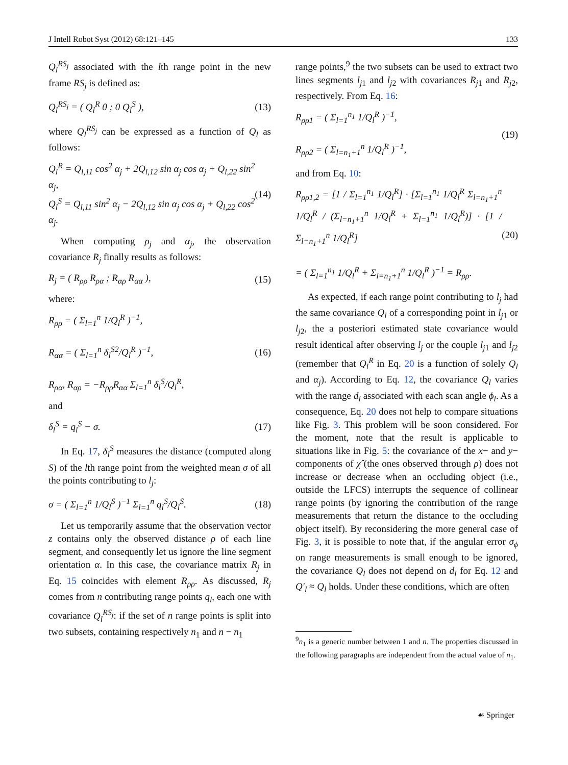J Intell Robot Syst (2012) 68:121–145 133
Q<sub>l</sub><sup>RS<sub>j</sub></sup> associated with the lth range point in the new frame RS<sub>j</sub> is defined as:
Q<sub>l</sub><sup>RS<sub>j</sub></sup> = ( Q<sub>l</sub><sup>R</sup> 0 ; 0 Q<sub>l</sub><sup>S</sup> ), (13)
where Q<sub>l</sub><sup>RS<sub>j</sub></sup> can be expressed as a function of Q<sub>l</sub> as follows:
Q<sub>l</sub><sup>R</sup> = Q<sub>l,11</sub> cos<sup>2</sup> α<sub>j</sub> + 2Q<sub>l,12</sub> sin α<sub>j</sub> cos α<sub>j</sub> + Q<sub>l,22</sub> sin<sup>2</sup> α<sub>j</sub>,
Q<sub>l</sub><sup>S</sup> = Q<sub>l,11</sub> sin<sup>2</sup> α<sub>j</sub> − 2Q<sub>l,12</sub> sin α<sub>j</sub> cos α<sub>j</sub> + Q<sub>l,22</sub> cos<sup>2</sup> α<sub>j</sub>. (14)
When computing ρ<sub>j</sub> and α<sub>j</sub>, the observation covariance R<sub>j</sub> finally results as follows:
R<sub>j</sub> = ( R<sub>ρρ</sub> R<sub>ρα</sub> ; R<sub>αρ</sub> R<sub>αα</sub> ), (15)
where:
R<sub>ρρ</sub> = ( Σ<sub>l=1</sub><sup>n</sup> 1/Q<sub>l</sub><sup>R</sup> )<sup>−1</sup>,
R<sub>αα</sub> = ( Σ<sub>l=1</sub><sup>n</sup> δ<sub>l</sub><sup>S2</sup>/Q<sub>l</sub><sup>R</sup> )<sup>−1</sup>,
R<sub>ρα</sub>, R<sub>αρ</sub> = −R<sub>ρρ</sub>R<sub>αα</sub> Σ<sub>l=1</sub><sup>n</sup> δ<sub>l</sub><sup>S</sup>/Q<sub>l</sub><sup>R</sup>, (16)
and
δ<sub>l</sub><sup>S</sup> = q<sub>l</sub><sup>S</sup> − σ. (17)
In Eq. 17, δ<sub>l</sub><sup>S</sup> measures the distance (computed along S) of the lth range point from the weighted mean σ of all the points contributing to l<sub>j</sub>:
σ = ( Σ<sub>l=1</sub><sup>n</sup> 1/Q<sub>l</sub><sup>S</sup> )<sup>−1</sup> Σ<sub>l=1</sub><sup>n</sup> q<sub>l</sub><sup>S</sup>/Q<sub>l</sub><sup>S</sup>. (18)
Let us temporarily assume that the observation vector z contains only the observed distance ρ of each line segment, and consequently let us ignore the line segment orientation α. In this case, the covariance matrix R<sub>j</sub> in Eq. 15 coincides with element R<sub>ρρ</sub>. As discussed, R<sub>j</sub> comes from n contributing range points q<sub>l</sub>, each one with covariance Q<sub>l</sub><sup>RS<sub>j</sub></sup>: if the set of n range points is split into two subsets, containing respectively n<sub>1</sub> and n − n<sub>1</sub>
range points,<sup>9</sup> the two subsets can be used to extract two lines segments l<sub>j1</sub> and l<sub>j2</sub> with covariances R<sub>j1</sub> and R<sub>j2</sub>, respectively. From Eq. 16:
R<sub>ρρ1</sub> = ( Σ<sub>l=1</sub><sup>n<sub>1</sub></sup> 1/Q<sub>l</sub><sup>R</sup> )<sup>−1</sup>,
R<sub>ρρ2</sub> = ( Σ<sub>l=n<sub>1</sub>+1</sub><sup>n</sup> 1/Q<sub>l</sub><sup>R</sup> )<sup>−1</sup>, (19)
and from Eq. 10:
R<sub>ρρ1,2</sub> = [1 / Σ<sub>l=1</sub><sup>n<sub>1</sub></sup> 1/Q<sub>l</sub><sup>R</sup>] · [Σ<sub>l=1</sub><sup>n<sub>1</sub></sup> 1/Q<sub>l</sub><sup>R</sup> Σ<sub>l=n<sub>1</sub>+1</sub><sup>n</sup> 1/Q<sub>l</sub><sup>R</sup> / (Σ<sub>l=n<sub>1</sub>+1</sub><sup>n</sup> 1/Q<sub>l</sub><sup>R</sup> + Σ<sub>l=1</sub><sup>n<sub>1</sub></sup> 1/Q<sub>l</sub><sup>R</sup>)] · [1 / Σ<sub>l=n<sub>1</sub>+1</sub><sup>n</sup> 1/Q<sub>l</sub><sup>R</sup>]
= ( Σ<sub>l=1</sub><sup>n<sub>1</sub></sup> 1/Q<sub>l</sub><sup>R</sup> + Σ<sub>l=n<sub>1</sub>+1</sub><sup>n</sup> 1/Q<sub>l</sub><sup>R</sup> )<sup>−1</sup> = R<sub>ρρ</sub>. (20)
As expected, if each range point contributing to l<sub>j</sub> had the same covariance Q<sub>l</sub> of a corresponding point in l<sub>j1</sub> or l<sub>j2</sub>, the a posteriori estimated state covariance would result identical after observing l<sub>j</sub> or the couple l<sub>j1</sub> and l<sub>j2</sub> (remember that Q<sub>l</sub><sup>R</sup> in Eq. 20 is a function of solely Q<sub>l</sub> and α<sub>j</sub>). According to Eq. 12, the covariance Q<sub>l</sub> varies with the range d<sub>l</sub> associated with each scan angle ϕ<sub>l</sub>. As a consequence, Eq. 20 does not help to compare situations like Fig. 3. This problem will be soon considered. For the moment, note that the result is applicable to situations like in Fig. 5: the covariance of the x− and y− components of χ̂ (the ones observed through ρ) does not increase or decrease when an occluding object (i.e., outside the LFCS) interrupts the sequence of collinear range points (by ignoring the contribution of the range measurements that return the distance to the occluding object itself). By reconsidering the more general case of Fig. 3, it is possible to note that, if the angular error σ<sub>ϕ</sub> on range measurements is small enough to be ignored, the covariance Q<sub>l</sub> does not depend on d<sub>l</sub> for Eq. 12 and Q′<sub>l</sub> ≈ Q<sub>l</sub> holds. Under these conditions, which are often
<sup>9</sup> n<sub>1</sub> is a generic number between 1 and n. The properties discussed in the following paragraphs are independent from the actual value of n<sub>1</sub>.
☙ Springer